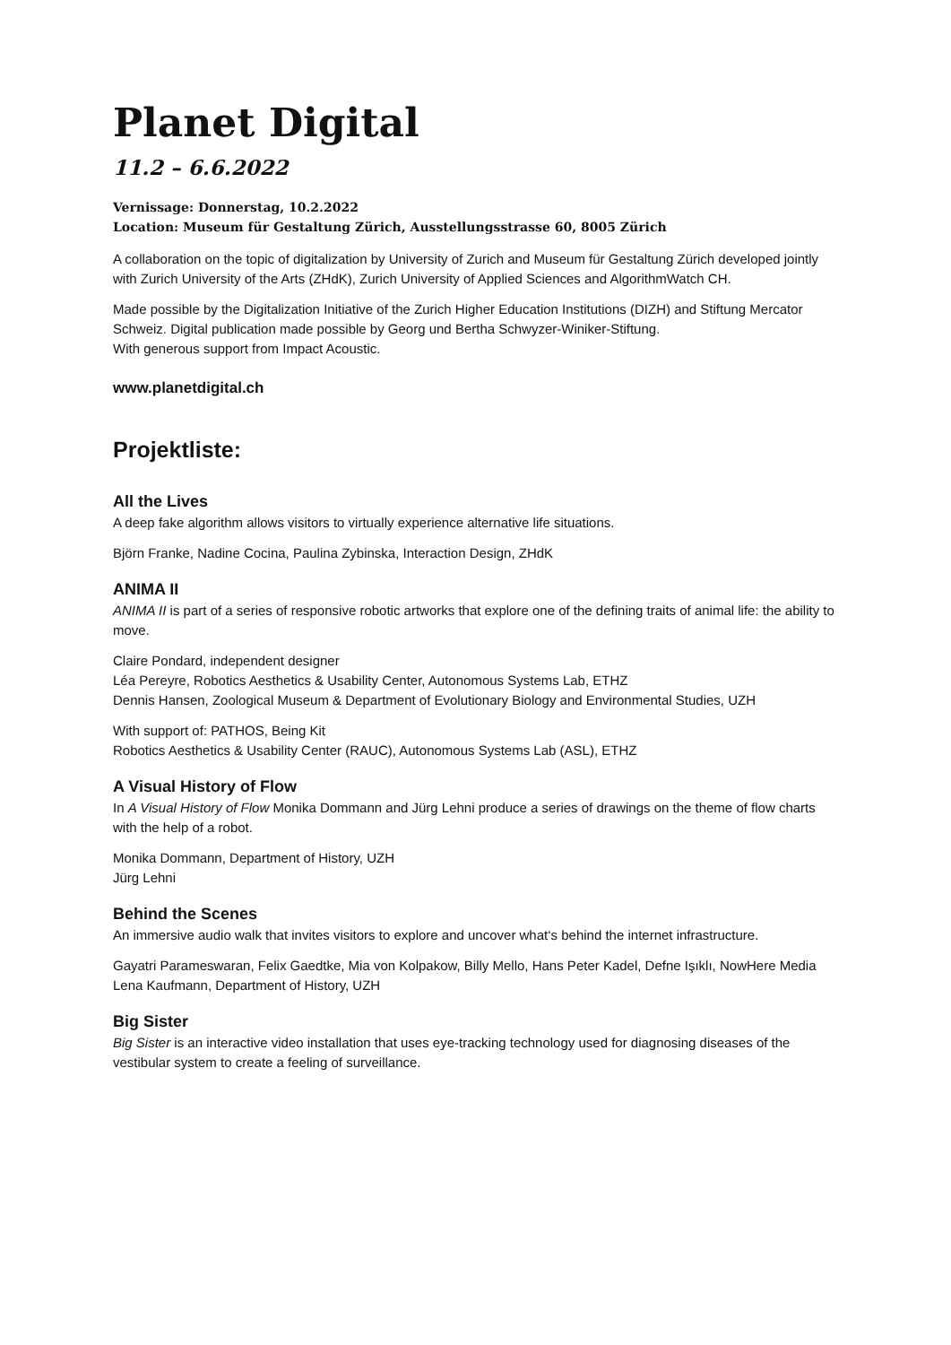Planet Digital
11.2 – 6.6.2022
Vernissage: Donnerstag, 10.2.2022
Location: Museum für Gestaltung Zürich, Ausstellungsstrasse 60, 8005 Zürich
A collaboration on the topic of digitalization by University of Zurich and Museum für Gestaltung Zürich developed jointly with Zurich University of the Arts (ZHdK), Zurich University of Applied Sciences and AlgorithmWatch CH.
Made possible by the Digitalization Initiative of the Zurich Higher Education Institutions (DIZH) and Stiftung Mercator Schweiz. Digital publication made possible by Georg und Bertha Schwyzer-Winiker-Stiftung.
With generous support from Impact Acoustic.
www.planetdigital.ch
Projektliste:
All the Lives
A deep fake algorithm allows visitors to virtually experience alternative life situations.
Björn Franke, Nadine Cocina, Paulina Zybinska, Interaction Design, ZHdK
ANIMA II
ANIMA II is part of a series of responsive robotic artworks that explore one of the defining traits of animal life: the ability to move.
Claire Pondard, independent designer
Léa Pereyre, Robotics Aesthetics & Usability Center, Autonomous Systems Lab, ETHZ
Dennis Hansen, Zoological Museum & Department of Evolutionary Biology and Environmental Studies, UZH
With support of: PATHOS, Being Kit
Robotics Aesthetics & Usability Center (RAUC), Autonomous Systems Lab (ASL), ETHZ
A Visual History of Flow
In A Visual History of Flow Monika Dommann and Jürg Lehni produce a series of drawings on the theme of flow charts with the help of a robot.
Monika Dommann, Department of History, UZH
Jürg Lehni
Behind the Scenes
An immersive audio walk that invites visitors to explore and uncover what‘s behind the internet infrastructure.
Gayatri Parameswaran, Felix Gaedtke, Mia von Kolpakow, Billy Mello, Hans Peter Kadel, Defne Işıklı, NowHere Media
Lena Kaufmann, Department of History, UZH
Big Sister
Big Sister is an interactive video installation that uses eye-tracking technology used for diagnosing diseases of the vestibular system to create a feeling of surveillance.